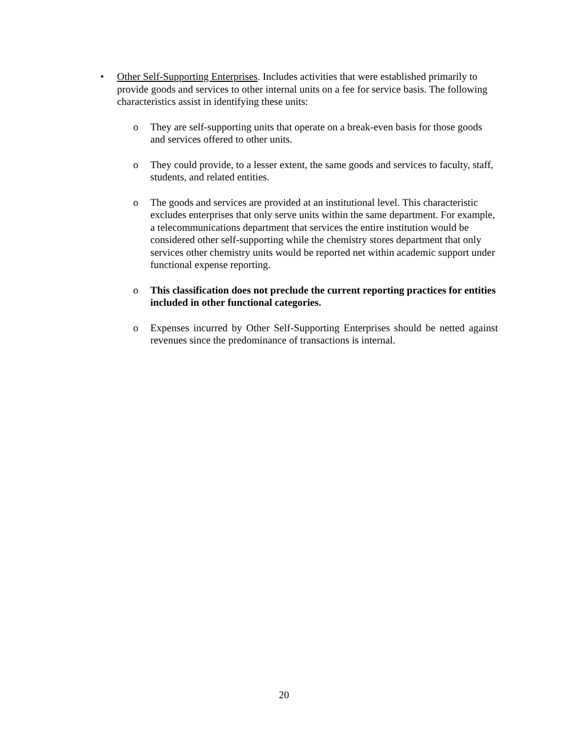• Other Self-Supporting Enterprises. Includes activities that were established primarily to provide goods and services to other internal units on a fee for service basis. The following characteristics assist in identifying these units:
o They are self-supporting units that operate on a break-even basis for those goods and services offered to other units.
o They could provide, to a lesser extent, the same goods and services to faculty, staff, students, and related entities.
o The goods and services are provided at an institutional level. This characteristic excludes enterprises that only serve units within the same department. For example, a telecommunications department that services the entire institution would be considered other self-supporting while the chemistry stores department that only services other chemistry units would be reported net within academic support under functional expense reporting.
o This classification does not preclude the current reporting practices for entities included in other functional categories.
o Expenses incurred by Other Self-Supporting Enterprises should be netted against revenues since the predominance of transactions is internal.
20